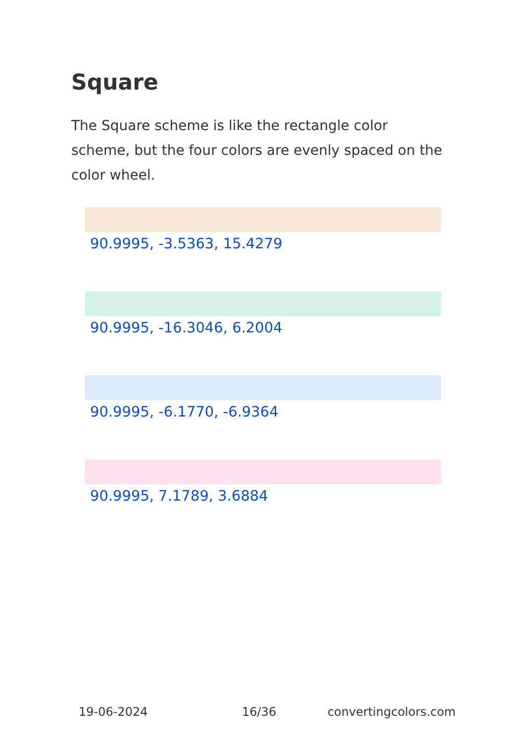Square
The Square scheme is like the rectangle color scheme, but the four colors are evenly spaced on the color wheel.
90.9995, -3.5363, 15.4279
90.9995, -16.3046, 6.2004
90.9995, -6.1770, -6.9364
90.9995, 7.1789, 3.6884
19-06-2024 16/36 convertingcolors.com